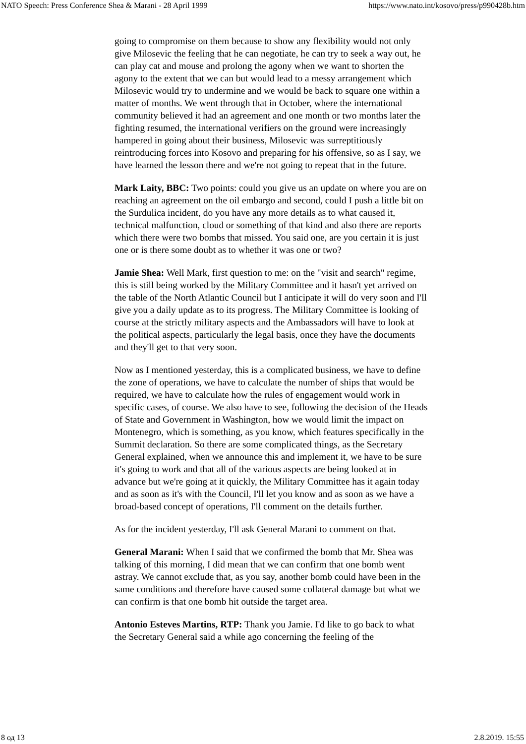NATO Speech: Press Conference Shea & Marani - 28 April 1999 https://www.nato.int/kosovo/press/p990428b.htm
going to compromise on them because to show any flexibility would not only give Milosevic the feeling that he can negotiate, he can try to seek a way out, he can play cat and mouse and prolong the agony when we want to shorten the agony to the extent that we can but would lead to a messy arrangement which Milosevic would try to undermine and we would be back to square one within a matter of months. We went through that in October, where the international community believed it had an agreement and one month or two months later the fighting resumed, the international verifiers on the ground were increasingly hampered in going about their business, Milosevic was surreptitiously reintroducing forces into Kosovo and preparing for his offensive, so as I say, we have learned the lesson there and we're not going to repeat that in the future.
Mark Laity, BBC: Two points: could you give us an update on where you are on reaching an agreement on the oil embargo and second, could I push a little bit on the Surdulica incident, do you have any more details as to what caused it, technical malfunction, cloud or something of that kind and also there are reports which there were two bombs that missed. You said one, are you certain it is just one or is there some doubt as to whether it was one or two?
Jamie Shea: Well Mark, first question to me: on the "visit and search" regime, this is still being worked by the Military Committee and it hasn't yet arrived on the table of the North Atlantic Council but I anticipate it will do very soon and I'll give you a daily update as to its progress. The Military Committee is looking of course at the strictly military aspects and the Ambassadors will have to look at the political aspects, particularly the legal basis, once they have the documents and they'll get to that very soon.
Now as I mentioned yesterday, this is a complicated business, we have to define the zone of operations, we have to calculate the number of ships that would be required, we have to calculate how the rules of engagement would work in specific cases, of course. We also have to see, following the decision of the Heads of State and Government in Washington, how we would limit the impact on Montenegro, which is something, as you know, which features specifically in the Summit declaration. So there are some complicated things, as the Secretary General explained, when we announce this and implement it, we have to be sure it's going to work and that all of the various aspects are being looked at in advance but we're going at it quickly, the Military Committee has it again today and as soon as it's with the Council, I'll let you know and as soon as we have a broad-based concept of operations, I'll comment on the details further.
As for the incident yesterday, I'll ask General Marani to comment on that.
General Marani: When I said that we confirmed the bomb that Mr. Shea was talking of this morning, I did mean that we can confirm that one bomb went astray. We cannot exclude that, as you say, another bomb could have been in the same conditions and therefore have caused some collateral damage but what we can confirm is that one bomb hit outside the target area.
Antonio Esteves Martins, RTP: Thank you Jamie. I'd like to go back to what the Secretary General said a while ago concerning the feeling of the
8 од 13 2.8.2019. 15:55